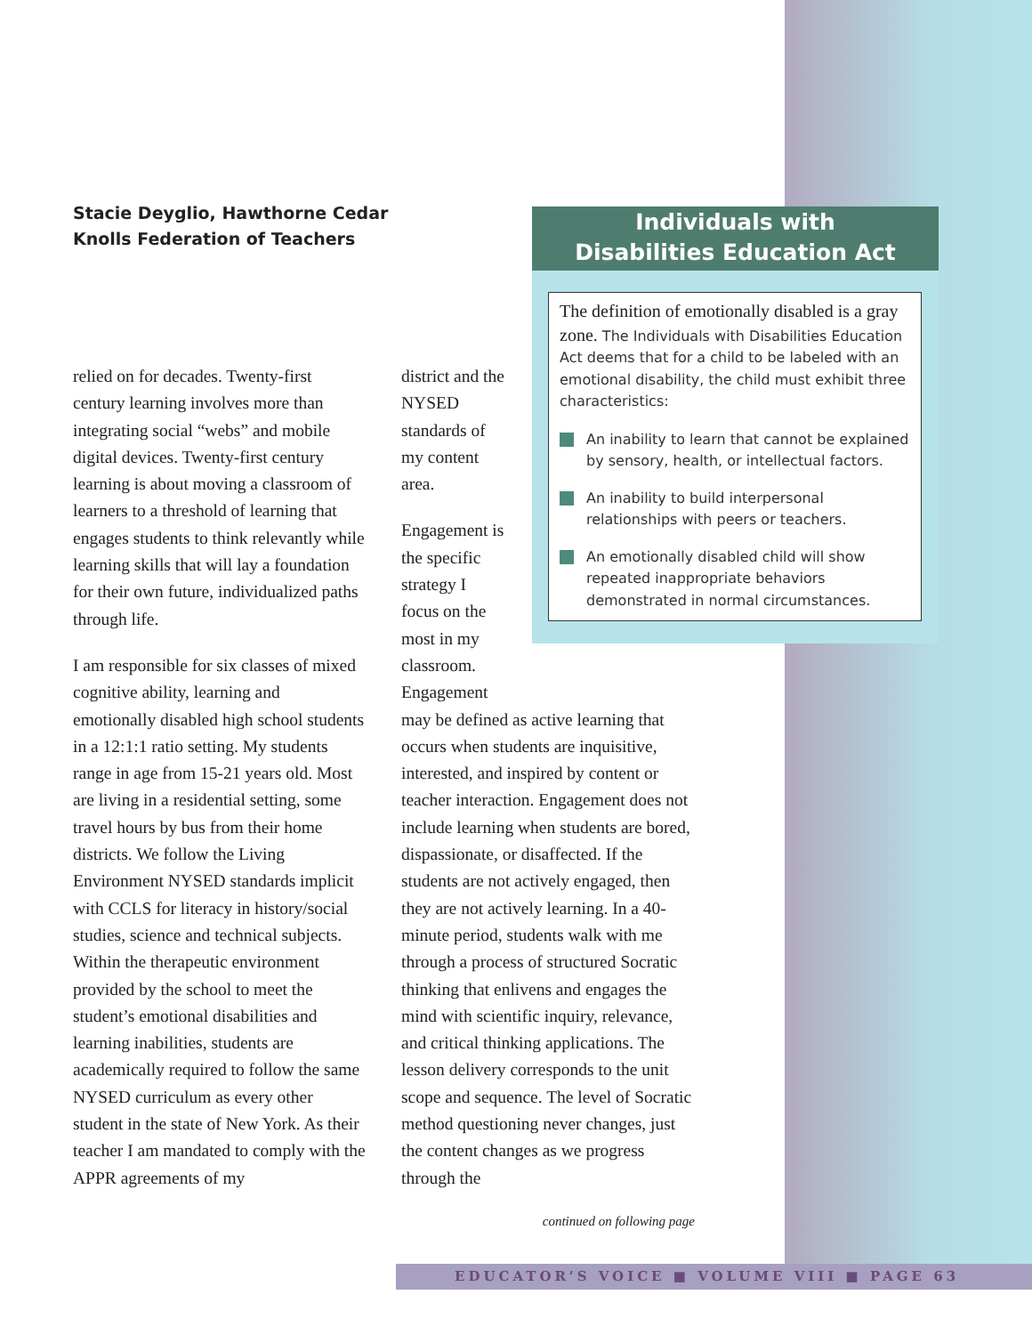Stacie Deyglio, Hawthorne Cedar Knolls Federation of Teachers
relied on for decades. Twenty-first century learning involves more than integrating social “webs” and mobile digital devices. Twenty-first century learning is about moving a classroom of learners to a threshold of learning that engages students to think relevantly while learning skills that will lay a foundation for their own future, individualized paths through life.
I am responsible for six classes of mixed cognitive ability, learning and emotionally disabled high school students in a 12:1:1 ratio setting. My students range in age from 15-21 years old. Most are living in a residential setting, some travel hours by bus from their home districts. We follow the Living Environment NYSED standards implicit with CCLS for literacy in history/social studies, science and technical subjects. Within the therapeutic environment provided by the school to meet the student’s emotional disabilities and learning inabilities, students are academically required to follow the same NYSED curriculum as every other student in the state of New York. As their teacher I am mandated to comply with the APPR agreements of my
district and the NYSED standards of my content area.
Engagement is the specific strategy I focus on the most in my classroom. Engagement
may be defined as active learning that occurs when students are inquisitive, interested, and inspired by content or teacher interaction. Engagement does not include learning when students are bored, dispassionate, or disaffected. If the students are not actively engaged, then they are not actively learning. In a 40-minute period, students walk with me through a process of structured Socratic thinking that enlivens and engages the mind with scientific inquiry, relevance, and critical thinking applications. The lesson delivery corresponds to the unit scope and sequence. The level of Socratic method questioning never changes, just the content changes as we progress through the
continued on following page
Individuals with
Disabilities Education Act
The definition of emotionally disabled is a gray zone. The Individuals with Disabilities Education Act deems that for a child to be labeled with an emotional disability, the child must exhibit three characteristics:
An inability to learn that cannot be explained by sensory, health, or intellectual factors.
An inability to build interpersonal relationships with peers or teachers.
An emotionally disabled child will show repeated inappropriate behaviors demonstrated in normal circumstances.
EDUCATOR’S VOICE ■ VOLUME VIII ■ PAGE 63